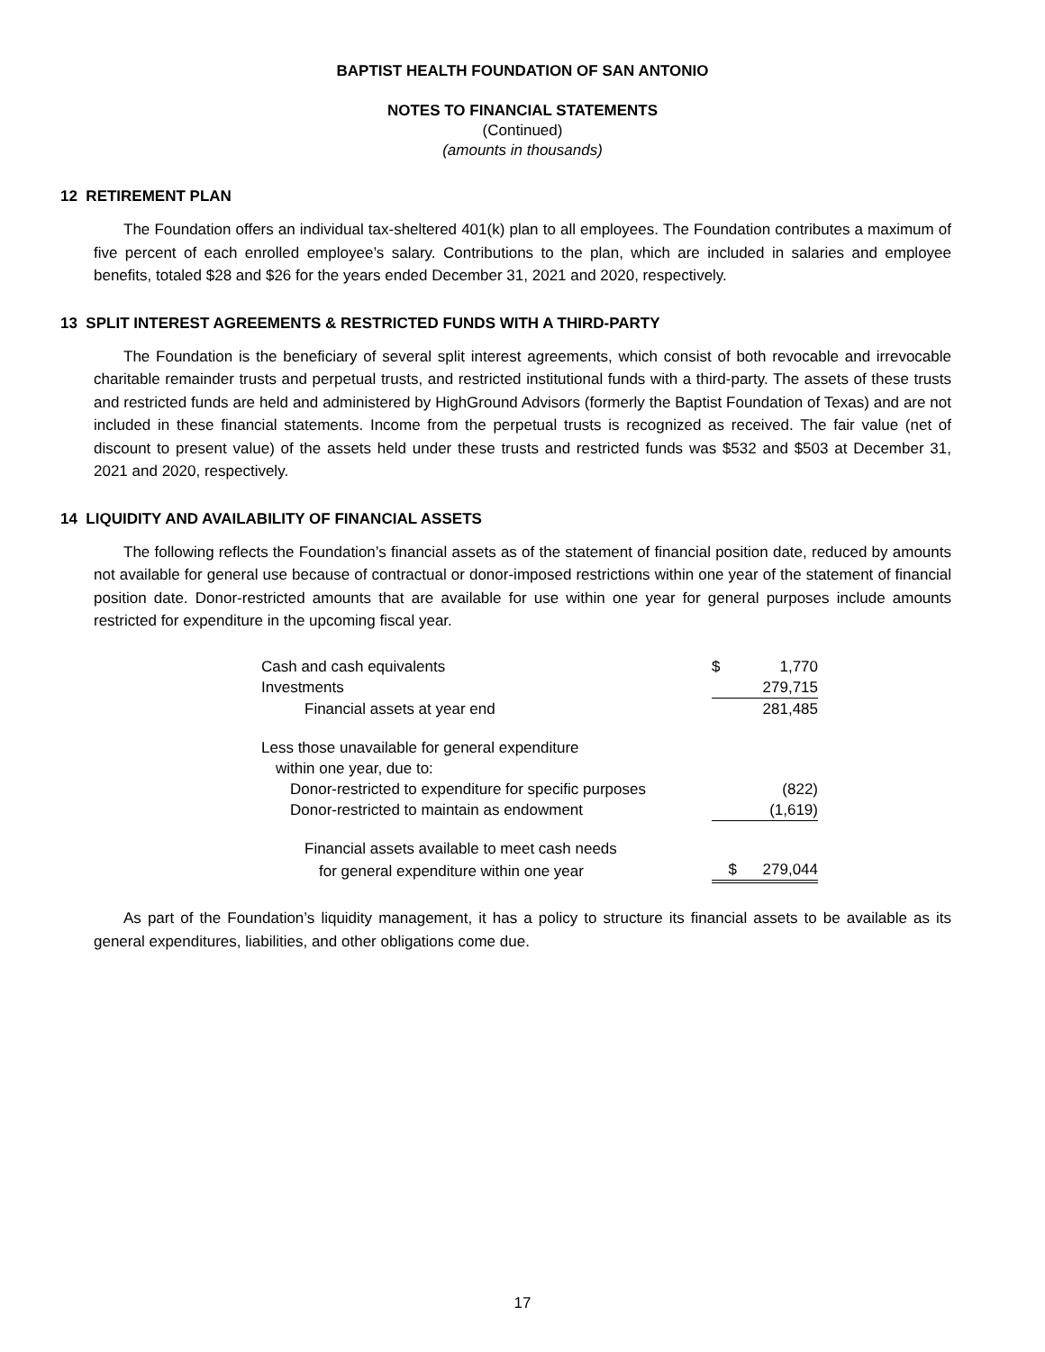BAPTIST HEALTH FOUNDATION OF SAN ANTONIO
NOTES TO FINANCIAL STATEMENTS
(Continued)
(amounts in thousands)
12 RETIREMENT PLAN
The Foundation offers an individual tax-sheltered 401(k) plan to all employees. The Foundation contributes a maximum of five percent of each enrolled employee’s salary. Contributions to the plan, which are included in salaries and employee benefits, totaled $28 and $26 for the years ended December 31, 2021 and 2020, respectively.
13 SPLIT INTEREST AGREEMENTS & RESTRICTED FUNDS WITH A THIRD-PARTY
The Foundation is the beneficiary of several split interest agreements, which consist of both revocable and irrevocable charitable remainder trusts and perpetual trusts, and restricted institutional funds with a third-party. The assets of these trusts and restricted funds are held and administered by HighGround Advisors (formerly the Baptist Foundation of Texas) and are not included in these financial statements. Income from the perpetual trusts is recognized as received. The fair value (net of discount to present value) of the assets held under these trusts and restricted funds was $532 and $503 at December 31, 2021 and 2020, respectively.
14 LIQUIDITY AND AVAILABILITY OF FINANCIAL ASSETS
The following reflects the Foundation’s financial assets as of the statement of financial position date, reduced by amounts not available for general use because of contractual or donor-imposed restrictions within one year of the statement of financial position date. Donor-restricted amounts that are available for use within one year for general purposes include amounts restricted for expenditure in the upcoming fiscal year.
| Cash and cash equivalents | $ | 1,770 |
| Investments | | 279,715 |
| Financial assets at year end | | 281,485 |
| Less those unavailable for general expenditure | | |
| within one year, due to: | | |
| Donor-restricted to expenditure for specific purposes | | (822) |
| Donor-restricted to maintain as endowment | | (1,619) |
| Financial assets available to meet cash needs | | |
| for general expenditure within one year | $ | 279,044 |
As part of the Foundation’s liquidity management, it has a policy to structure its financial assets to be available as its general expenditures, liabilities, and other obligations come due.
17